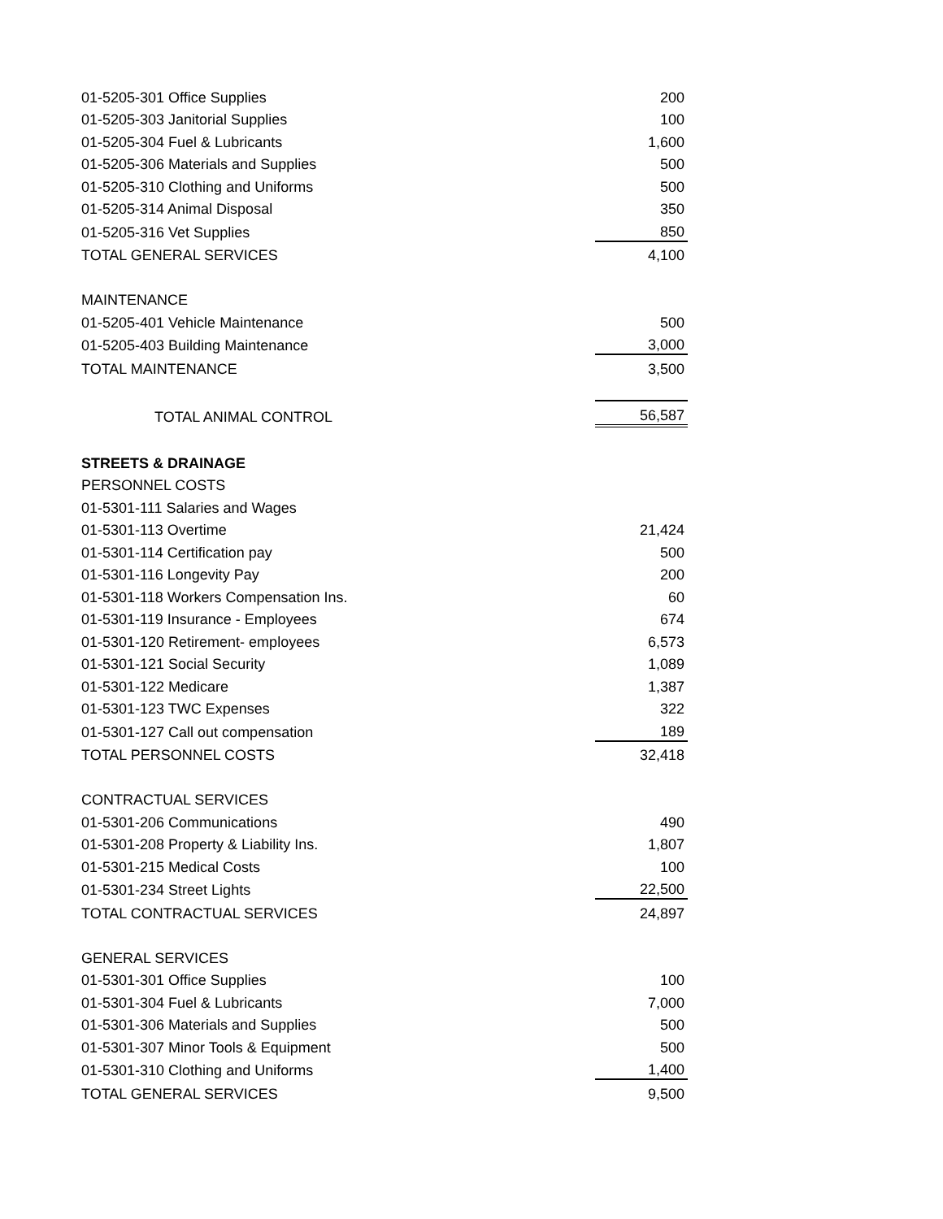| 01-5205-301 Office Supplies | 200 |
| 01-5205-303 Janitorial Supplies | 100 |
| 01-5205-304 Fuel & Lubricants | 1,600 |
| 01-5205-306 Materials and Supplies | 500 |
| 01-5205-310 Clothing and Uniforms | 500 |
| 01-5205-314 Animal Disposal | 350 |
| 01-5205-316 Vet Supplies | 850 |
| TOTAL GENERAL SERVICES | 4,100 |
| MAINTENANCE | |
| 01-5205-401 Vehicle Maintenance | 500 |
| 01-5205-403 Building Maintenance | 3,000 |
| TOTAL MAINTENANCE | 3,500 |
| TOTAL ANIMAL CONTROL | 56,587 |
| STREETS & DRAINAGE | |
| PERSONNEL COSTS | |
| 01-5301-111 Salaries and Wages | |
| 01-5301-113 Overtime | 21,424 |
| 01-5301-114 Certification pay | 500 |
| 01-5301-116 Longevity Pay | 200 |
| 01-5301-118 Workers Compensation Ins. | 60 |
| 01-5301-119 Insurance - Employees | 674 |
| 01-5301-120 Retirement- employees | 6,573 |
| 01-5301-121 Social Security | 1,089 |
| 01-5301-122 Medicare | 1,387 |
| 01-5301-123 TWC Expenses | 322 |
| 01-5301-127 Call out compensation | 189 |
| TOTAL PERSONNEL COSTS | 32,418 |
| CONTRACTUAL SERVICES | |
| 01-5301-206 Communications | 490 |
| 01-5301-208 Property & Liability Ins. | 1,807 |
| 01-5301-215 Medical Costs | 100 |
| 01-5301-234 Street Lights | 22,500 |
| TOTAL CONTRACTUAL SERVICES | 24,897 |
| GENERAL SERVICES | |
| 01-5301-301 Office Supplies | 100 |
| 01-5301-304 Fuel & Lubricants | 7,000 |
| 01-5301-306 Materials and Supplies | 500 |
| 01-5301-307 Minor Tools & Equipment | 500 |
| 01-5301-310 Clothing and Uniforms | 1,400 |
| TOTAL GENERAL SERVICES | 9,500 |